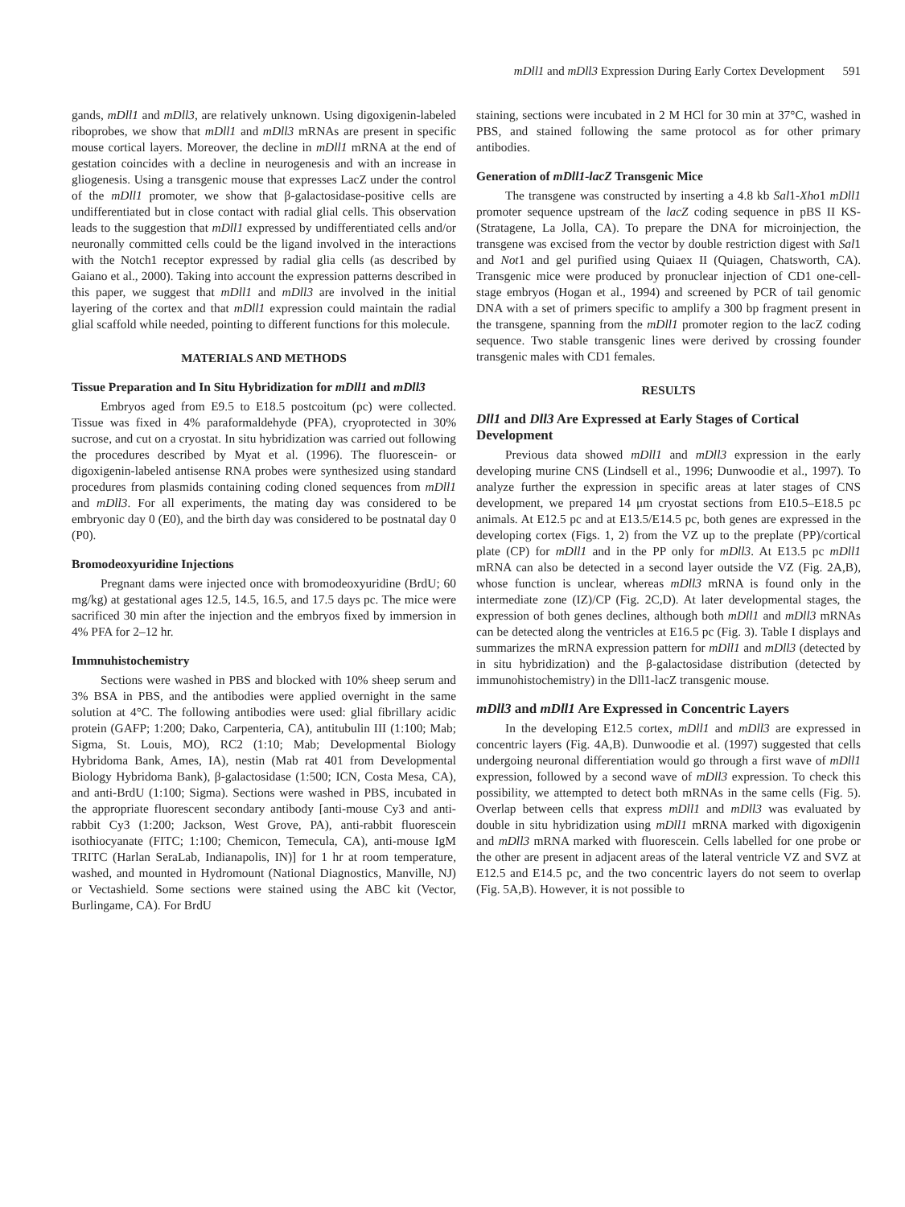mDll1 and mDll3 Expression During Early Cortex Development 591
gands, mDll1 and mDll3, are relatively unknown. Using digoxigenin-labeled riboprobes, we show that mDll1 and mDll3 mRNAs are present in specific mouse cortical layers. Moreover, the decline in mDll1 mRNA at the end of gestation coincides with a decline in neurogenesis and with an increase in gliogenesis. Using a transgenic mouse that expresses LacZ under the control of the mDll1 promoter, we show that β-galactosidase-positive cells are undifferentiated but in close contact with radial glial cells. This observation leads to the suggestion that mDll1 expressed by undifferentiated cells and/or neuronally committed cells could be the ligand involved in the interactions with the Notch1 receptor expressed by radial glia cells (as described by Gaiano et al., 2000). Taking into account the expression patterns described in this paper, we suggest that mDll1 and mDll3 are involved in the initial layering of the cortex and that mDll1 expression could maintain the radial glial scaffold while needed, pointing to different functions for this molecule.
MATERIALS AND METHODS
Tissue Preparation and In Situ Hybridization for mDll1 and mDll3
Embryos aged from E9.5 to E18.5 postcoitum (pc) were collected. Tissue was fixed in 4% paraformaldehyde (PFA), cryoprotected in 30% sucrose, and cut on a cryostat. In situ hybridization was carried out following the procedures described by Myat et al. (1996). The fluorescein- or digoxigenin-labeled antisense RNA probes were synthesized using standard procedures from plasmids containing coding cloned sequences from mDll1 and mDll3. For all experiments, the mating day was considered to be embryonic day 0 (E0), and the birth day was considered to be postnatal day 0 (P0).
Bromodeoxyuridine Injections
Pregnant dams were injected once with bromodeoxyuridine (BrdU; 60 mg/kg) at gestational ages 12.5, 14.5, 16.5, and 17.5 days pc. The mice were sacrificed 30 min after the injection and the embryos fixed by immersion in 4% PFA for 2–12 hr.
Immnuhistochemistry
Sections were washed in PBS and blocked with 10% sheep serum and 3% BSA in PBS, and the antibodies were applied overnight in the same solution at 4°C. The following antibodies were used: glial fibrillary acidic protein (GAFP; 1:200; Dako, Carpenteria, CA), antitubulin III (1:100; Mab; Sigma, St. Louis, MO), RC2 (1:10; Mab; Developmental Biology Hybridoma Bank, Ames, IA), nestin (Mab rat 401 from Developmental Biology Hybridoma Bank), β-galactosidase (1:500; ICN, Costa Mesa, CA), and anti-BrdU (1:100; Sigma). Sections were washed in PBS, incubated in the appropriate fluorescent secondary antibody [anti-mouse Cy3 and anti-rabbit Cy3 (1:200; Jackson, West Grove, PA), anti-rabbit fluorescein isothiocyanate (FITC; 1:100; Chemicon, Temecula, CA), anti-mouse IgM TRITC (Harlan SeraLab, Indianapolis, IN)] for 1 hr at room temperature, washed, and mounted in Hydromount (National Diagnostics, Manville, NJ) or Vectashield. Some sections were stained using the ABC kit (Vector, Burlingame, CA). For BrdU
staining, sections were incubated in 2 M HCl for 30 min at 37°C, washed in PBS, and stained following the same protocol as for other primary antibodies.
Generation of mDll1-lacZ Transgenic Mice
The transgene was constructed by inserting a 4.8 kb Sal1-Xho1 mDll1 promoter sequence upstream of the lacZ coding sequence in pBS II KS- (Stratagene, La Jolla, CA). To prepare the DNA for microinjection, the transgene was excised from the vector by double restriction digest with Sal1 and Not1 and gel purified using Quiaex II (Quiagen, Chatsworth, CA). Transgenic mice were produced by pronuclear injection of CD1 one-cell-stage embryos (Hogan et al., 1994) and screened by PCR of tail genomic DNA with a set of primers specific to amplify a 300 bp fragment present in the transgene, spanning from the mDll1 promoter region to the lacZ coding sequence. Two stable transgenic lines were derived by crossing founder transgenic males with CD1 females.
RESULTS
Dll1 and Dll3 Are Expressed at Early Stages of Cortical Development
Previous data showed mDll1 and mDll3 expression in the early developing murine CNS (Lindsell et al., 1996; Dunwoodie et al., 1997). To analyze further the expression in specific areas at later stages of CNS development, we prepared 14 μm cryostat sections from E10.5–E18.5 pc animals. At E12.5 pc and at E13.5/E14.5 pc, both genes are expressed in the developing cortex (Figs. 1, 2) from the VZ up to the preplate (PP)/cortical plate (CP) for mDll1 and in the PP only for mDll3. At E13.5 pc mDll1 mRNA can also be detected in a second layer outside the VZ (Fig. 2A,B), whose function is unclear, whereas mDll3 mRNA is found only in the intermediate zone (IZ)/CP (Fig. 2C,D). At later developmental stages, the expression of both genes declines, although both mDll1 and mDll3 mRNAs can be detected along the ventricles at E16.5 pc (Fig. 3). Table I displays and summarizes the mRNA expression pattern for mDll1 and mDll3 (detected by in situ hybridization) and the β-galactosidase distribution (detected by immunohistochemistry) in the Dll1-lacZ transgenic mouse.
mDll3 and mDll1 Are Expressed in Concentric Layers
In the developing E12.5 cortex, mDll1 and mDll3 are expressed in concentric layers (Fig. 4A,B). Dunwoodie et al. (1997) suggested that cells undergoing neuronal differentiation would go through a first wave of mDll1 expression, followed by a second wave of mDll3 expression. To check this possibility, we attempted to detect both mRNAs in the same cells (Fig. 5). Overlap between cells that express mDll1 and mDll3 was evaluated by double in situ hybridization using mDll1 mRNA marked with digoxigenin and mDll3 mRNA marked with fluorescein. Cells labelled for one probe or the other are present in adjacent areas of the lateral ventricle VZ and SVZ at E12.5 and E14.5 pc, and the two concentric layers do not seem to overlap (Fig. 5A,B). However, it is not possible to